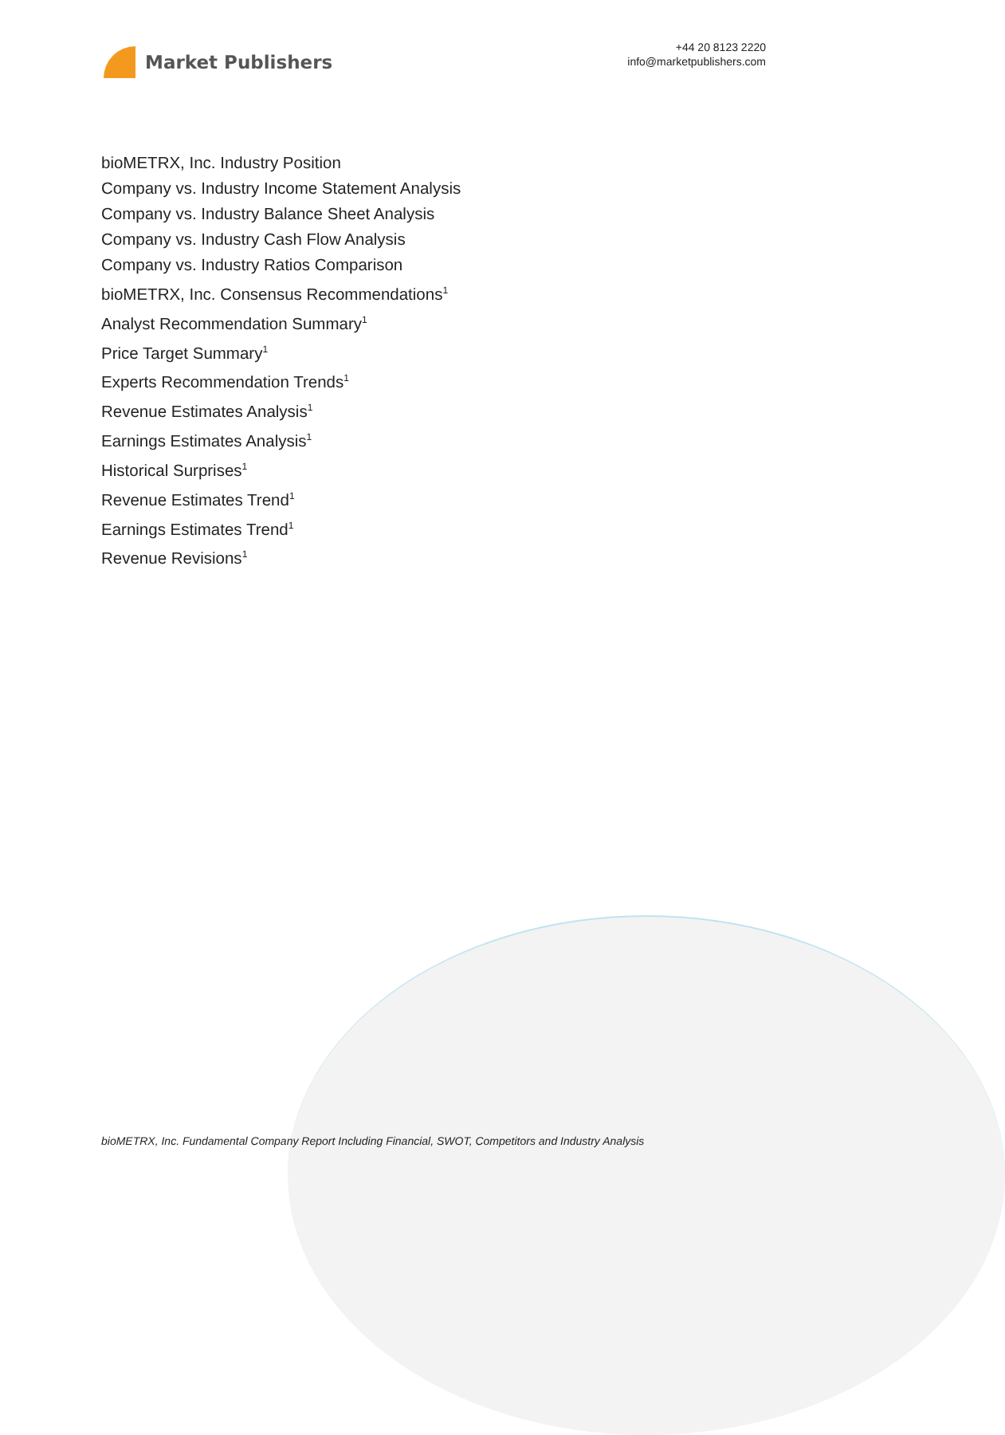Market Publishers
+44 20 8123 2220
info@marketpublishers.com
bioMETRX, Inc. Industry Position
Company vs. Industry Income Statement Analysis
Company vs. Industry Balance Sheet Analysis
Company vs. Industry Cash Flow Analysis
Company vs. Industry Ratios Comparison
bioMETRX, Inc. Consensus Recommendations<sup>1</sup>
Analyst Recommendation Summary<sup>1</sup>
Price Target Summary<sup>1</sup>
Experts Recommendation Trends<sup>1</sup>
Revenue Estimates Analysis<sup>1</sup>
Earnings Estimates Analysis<sup>1</sup>
Historical Surprises<sup>1</sup>
Revenue Estimates Trend<sup>1</sup>
Earnings Estimates Trend<sup>1</sup>
Revenue Revisions<sup>1</sup>
bioMETRX, Inc. Fundamental Company Report Including Financial, SWOT, Competitors and Industry Analysis